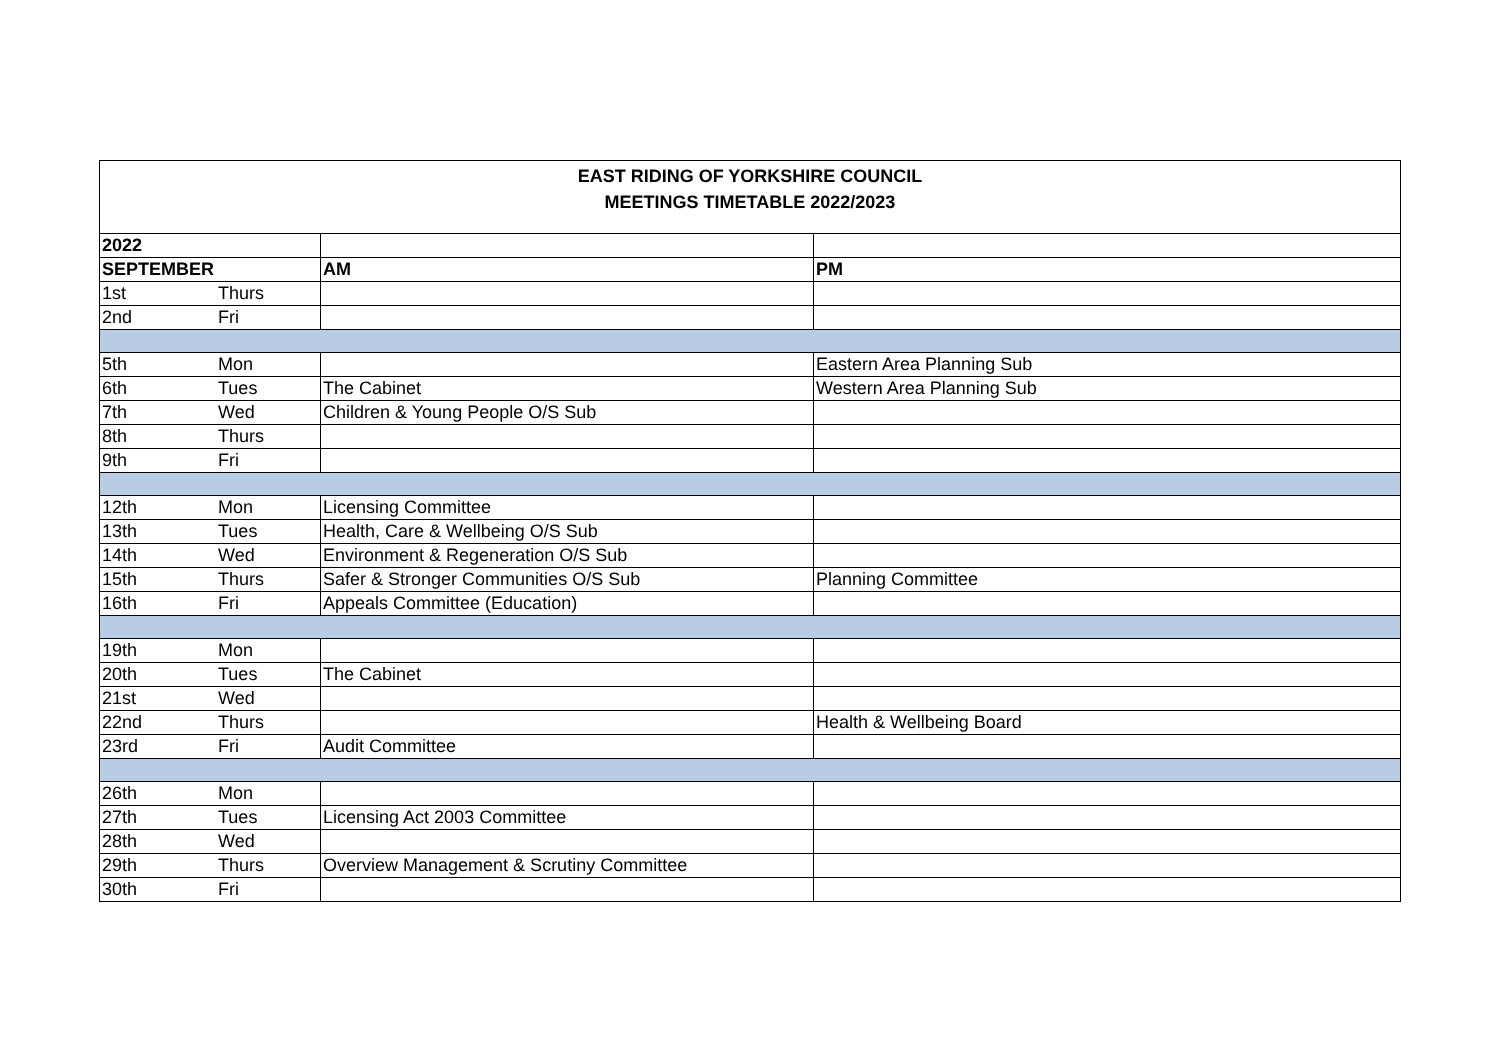EAST RIDING OF YORKSHIRE COUNCIL
MEETINGS TIMETABLE 2022/2023
| 2022 | | | |
| SEPTEMBER | | AM | PM |
| 1st | Thurs | | |
| 2nd | Fri | | |
| 5th | Mon | | Eastern Area Planning Sub |
| 6th | Tues | The Cabinet | Western Area Planning Sub |
| 7th | Wed | Children & Young People O/S Sub | |
| 8th | Thurs | | |
| 9th | Fri | | |
| 12th | Mon | Licensing Committee | |
| 13th | Tues | Health, Care & Wellbeing O/S Sub | |
| 14th | Wed | Environment & Regeneration O/S Sub | |
| 15th | Thurs | Safer & Stronger Communities O/S Sub | Planning Committee |
| 16th | Fri | Appeals Committee (Education) | |
| 19th | Mon | | |
| 20th | Tues | The Cabinet | |
| 21st | Wed | | |
| 22nd | Thurs | | Health & Wellbeing Board |
| 23rd | Fri | Audit Committee | |
| 26th | Mon | | |
| 27th | Tues | Licensing Act 2003 Committee | |
| 28th | Wed | | |
| 29th | Thurs | Overview Management & Scrutiny Committee | |
| 30th | Fri | | |